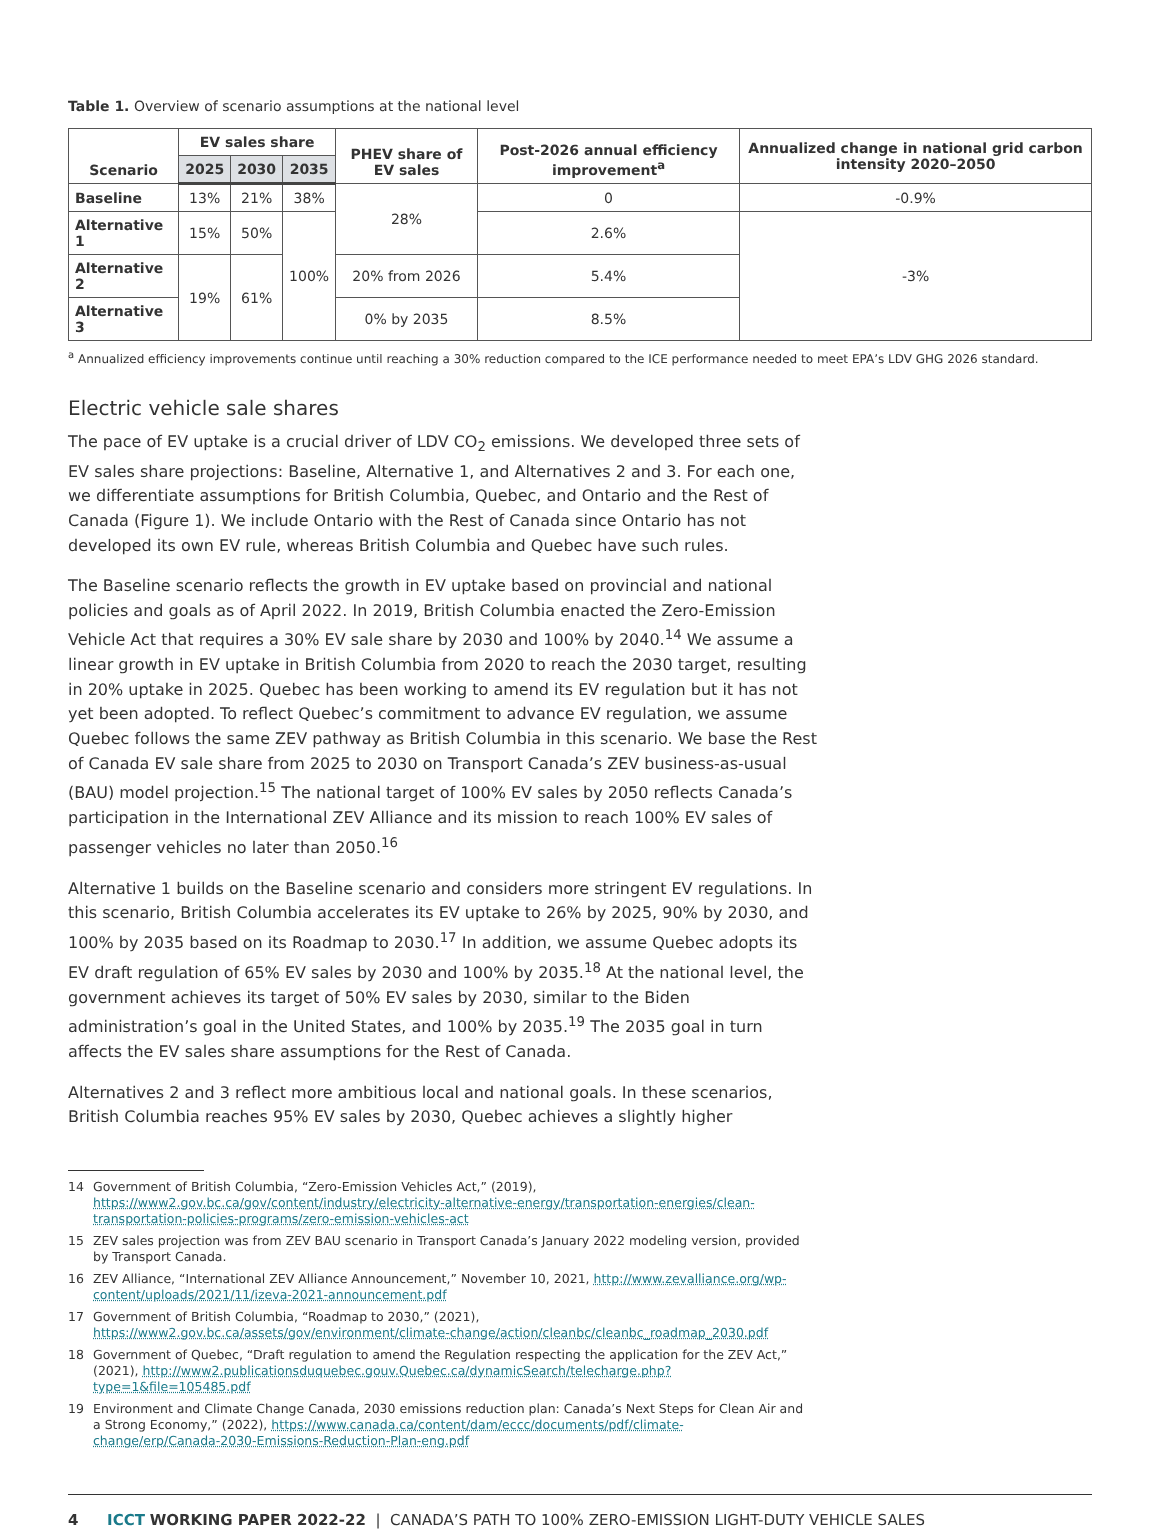Table 1. Overview of scenario assumptions at the national level
| Scenario | EV sales share | | | PHEV share of EV sales | Post-2026 annual efficiency improvement<sup>a</sup> | Annualized change in national grid carbon intensity 2020–2050 |
| --- | --- | --- | --- | --- | --- | --- |
| | 2025 | 2030 | 2035 | | | |
| Baseline | 13% | 21% | 38% | 28% | 0 | -0.9% |
| Alternative 1 | 15% | 50% | 100% | | 2.6% | -3% |
| Alternative 2 | 19% | 61% | | 20% from 2026 | 5.4% | |
| Alternative 3 | | | | 0% by 2035 | 8.5% | |
<sup>a</sup> Annualized efficiency improvements continue until reaching a 30% reduction compared to the ICE performance needed to meet EPA’s LDV GHG 2026 standard.
Electric vehicle sale shares
The pace of EV uptake is a crucial driver of LDV CO<sub>2</sub> emissions. We developed three sets of EV sales share projections: Baseline, Alternative 1, and Alternatives 2 and 3. For each one, we differentiate assumptions for British Columbia, Quebec, and Ontario and the Rest of Canada (Figure 1). We include Ontario with the Rest of Canada since Ontario has not developed its own EV rule, whereas British Columbia and Quebec have such rules.
The Baseline scenario reflects the growth in EV uptake based on provincial and national policies and goals as of April 2022. In 2019, British Columbia enacted the Zero-Emission Vehicle Act that requires a 30% EV sale share by 2030 and 100% by 2040.<sup>14</sup> We assume a linear growth in EV uptake in British Columbia from 2020 to reach the 2030 target, resulting in 20% uptake in 2025. Quebec has been working to amend its EV regulation but it has not yet been adopted. To reflect Quebec’s commitment to advance EV regulation, we assume Quebec follows the same ZEV pathway as British Columbia in this scenario. We base the Rest of Canada EV sale share from 2025 to 2030 on Transport Canada’s ZEV business-as-usual (BAU) model projection.<sup>15</sup> The national target of 100% EV sales by 2050 reflects Canada’s participation in the International ZEV Alliance and its mission to reach 100% EV sales of passenger vehicles no later than 2050.<sup>16</sup>
Alternative 1 builds on the Baseline scenario and considers more stringent EV regulations. In this scenario, British Columbia accelerates its EV uptake to 26% by 2025, 90% by 2030, and 100% by 2035 based on its Roadmap to 2030.<sup>17</sup> In addition, we assume Quebec adopts its EV draft regulation of 65% EV sales by 2030 and 100% by 2035.<sup>18</sup> At the national level, the government achieves its target of 50% EV sales by 2030, similar to the Biden administration’s goal in the United States, and 100% by 2035.<sup>19</sup> The 2035 goal in turn affects the EV sales share assumptions for the Rest of Canada.
Alternatives 2 and 3 reflect more ambitious local and national goals. In these scenarios, British Columbia reaches 95% EV sales by 2030, Quebec achieves a slightly higher
14 Government of British Columbia, “Zero-Emission Vehicles Act,” (2019), https://www2.gov.bc.ca/gov/content/industry/electricity-alternative-energy/transportation-energies/clean-transportation-policies-programs/zero-emission-vehicles-act
15 ZEV sales projection was from ZEV BAU scenario in Transport Canada’s January 2022 modeling version, provided by Transport Canada.
16 ZEV Alliance, “International ZEV Alliance Announcement,” November 10, 2021, http://www.zevalliance.org/wp-content/uploads/2021/11/izeva-2021-announcement.pdf
17 Government of British Columbia, “Roadmap to 2030,” (2021), https://www2.gov.bc.ca/assets/gov/environment/climate-change/action/cleanbc/cleanbc_roadmap_2030.pdf
18 Government of Quebec, “Draft regulation to amend the Regulation respecting the application for the ZEV Act,” (2021), http://www2.publicationsduquebec.gouv.Quebec.ca/dynamicSearch/telecharge.php?type=1&file=105485.pdf
19 Environment and Climate Change Canada, 2030 emissions reduction plan: Canada’s Next Steps for Clean Air and a Strong Economy,” (2022), https://www.canada.ca/content/dam/eccc/documents/pdf/climate-change/erp/Canada-2030-Emissions-Reduction-Plan-eng.pdf
4 ICCT WORKING PAPER 2022-22 | CANADA’S PATH TO 100% ZERO-EMISSION LIGHT-DUTY VEHICLE SALES